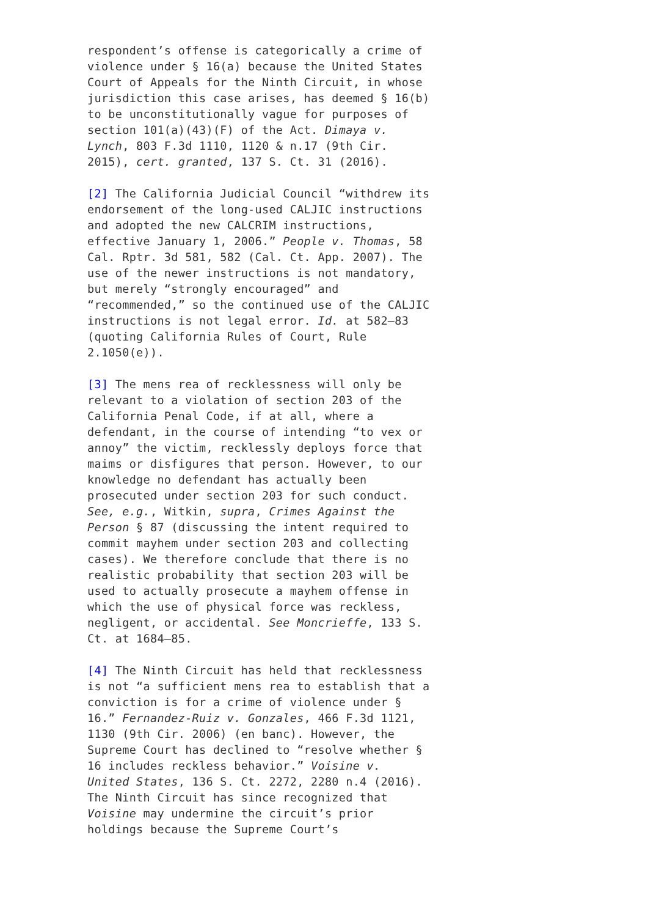respondent’s offense is categorically a crime of violence under § 16(a) because the United States Court of Appeals for the Ninth Circuit, in whose jurisdiction this case arises, has deemed § 16(b) to be unconstitutionally vague for purposes of section 101(a)(43)(F) of the Act. Dimaya v. Lynch, 803 F.3d 1110, 1120 & n.17 (9th Cir. 2015), cert. granted, 137 S. Ct. 31 (2016).
[2] The California Judicial Council “withdrew its endorsement of the long-used CALJIC instructions and adopted the new CALCRIM instructions, effective January 1, 2006.” People v. Thomas, 58 Cal. Rptr. 3d 581, 582 (Cal. Ct. App. 2007). The use of the newer instructions is not mandatory, but merely “strongly encouraged” and “recommended,” so the continued use of the CALJIC instructions is not legal error. Id. at 582–83 (quoting California Rules of Court, Rule 2.1050(e)).
[3] The mens rea of recklessness will only be relevant to a violation of section 203 of the California Penal Code, if at all, where a defendant, in the course of intending “to vex or annoy” the victim, recklessly deploys force that maims or disfigures that person. However, to our knowledge no defendant has actually been prosecuted under section 203 for such conduct. See, e.g., Witkin, supra, Crimes Against the Person § 87 (discussing the intent required to commit mayhem under section 203 and collecting cases). We therefore conclude that there is no realistic probability that section 203 will be used to actually prosecute a mayhem offense in which the use of physical force was reckless, negligent, or accidental. See Moncrieffe, 133 S. Ct. at 1684–85.
[4] The Ninth Circuit has held that recklessness is not “a sufficient mens rea to establish that a conviction is for a crime of violence under § 16.” Fernandez-Ruiz v. Gonzales, 466 F.3d 1121, 1130 (9th Cir. 2006) (en banc). However, the Supreme Court has declined to “resolve whether § 16 includes reckless behavior.” Voisine v. United States, 136 S. Ct. 2272, 2280 n.4 (2016). The Ninth Circuit has since recognized that Voisine may undermine the circuit’s prior holdings because the Supreme Court’s